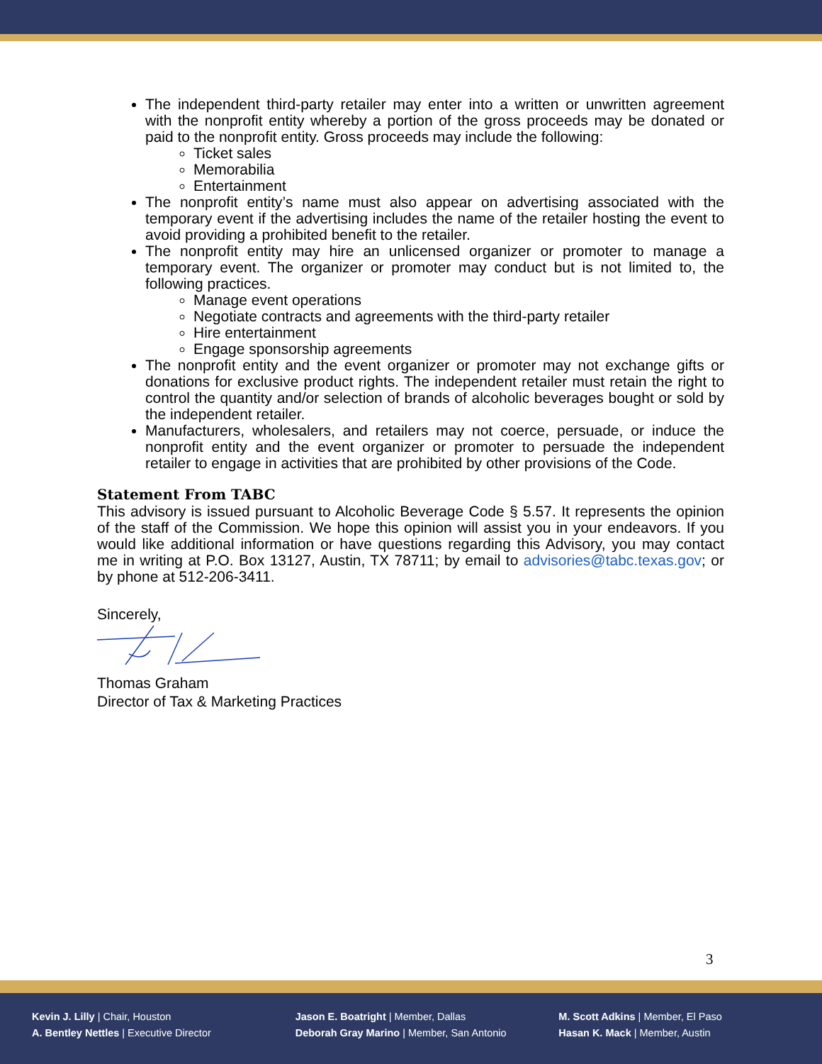The independent third-party retailer may enter into a written or unwritten agreement with the nonprofit entity whereby a portion of the gross proceeds may be donated or paid to the nonprofit entity. Gross proceeds may include the following:
Ticket sales
Memorabilia
Entertainment
The nonprofit entity’s name must also appear on advertising associated with the temporary event if the advertising includes the name of the retailer hosting the event to avoid providing a prohibited benefit to the retailer.
The nonprofit entity may hire an unlicensed organizer or promoter to manage a temporary event. The organizer or promoter may conduct but is not limited to, the following practices.
Manage event operations
Negotiate contracts and agreements with the third-party retailer
Hire entertainment
Engage sponsorship agreements
The nonprofit entity and the event organizer or promoter may not exchange gifts or donations for exclusive product rights. The independent retailer must retain the right to control the quantity and/or selection of brands of alcoholic beverages bought or sold by the independent retailer.
Manufacturers, wholesalers, and retailers may not coerce, persuade, or induce the nonprofit entity and the event organizer or promoter to persuade the independent retailer to engage in activities that are prohibited by other provisions of the Code.
Statement From TABC
This advisory is issued pursuant to Alcoholic Beverage Code § 5.57. It represents the opinion of the staff of the Commission. We hope this opinion will assist you in your endeavors. If you would like additional information or have questions regarding this Advisory, you may contact me in writing at P.O. Box 13127, Austin, TX 78711; by email to advisories@tabc.texas.gov; or by phone at 512-206-3411.
Sincerely,
Thomas Graham
Director of Tax & Marketing Practices
3
Kevin J. Lilly | Chair, Houston
A. Bentley Nettles | Executive Director
Jason E. Boatright | Member, Dallas
Deborah Gray Marino | Member, San Antonio
M. Scott Adkins | Member, El Paso
Hasan K. Mack | Member, Austin